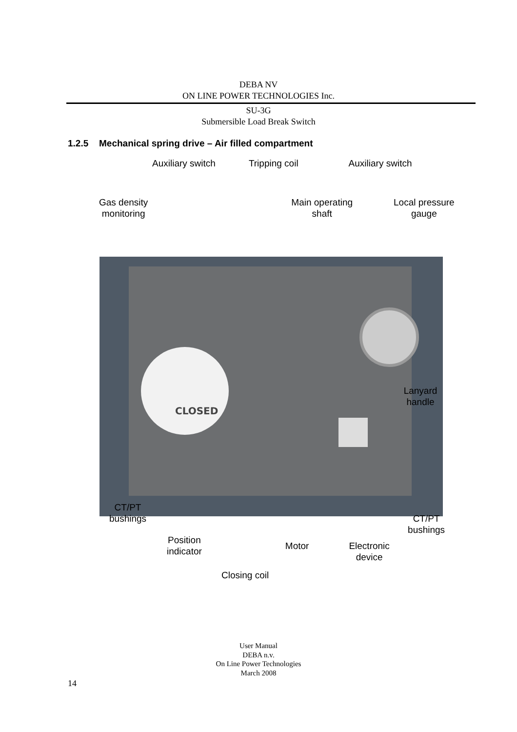DEBA NV
ON LINE POWER TECHNOLOGIES Inc.
SU-3G
Submersible Load Break Switch
1.2.5 Mechanical spring drive – Air filled compartment
CLOSED
Auxiliary switch Tripping coil Auxiliary switch
Gas density
monitoring
Main operating
shaft
Local pressure
gauge
Lanyard
handle
CT/PT
bushings
CT/PT
bushings
Position
indicator
Motor Electronic
device
Closing coil
User Manual
DEBA n.v.
On Line Power Technologies
March 2008
14